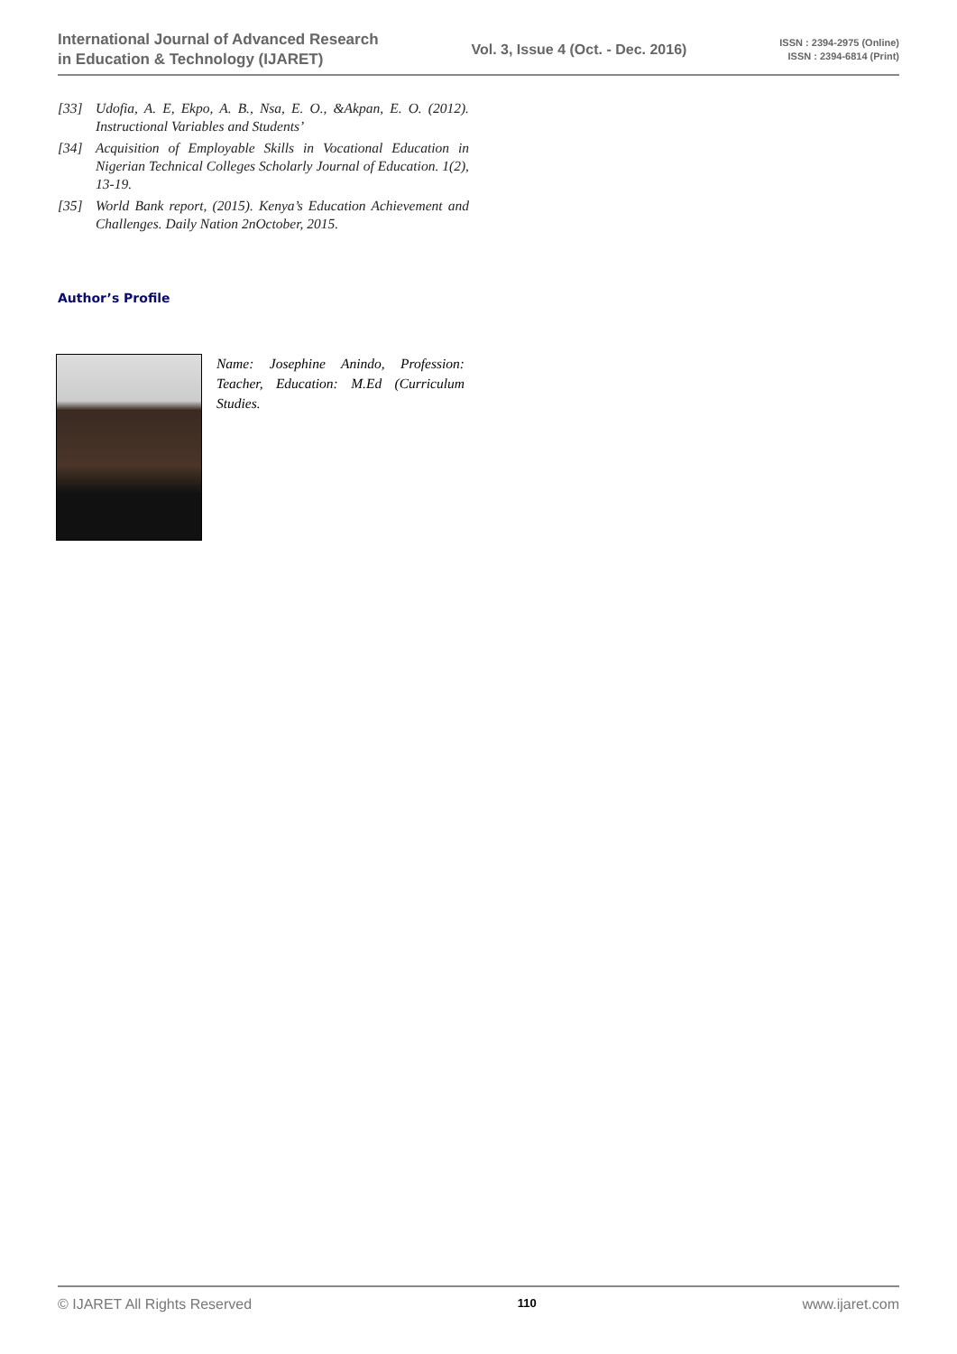International Journal of Advanced Research
in Education & Technology (IJARET)
Vol. 3, Issue 4 (Oct. - Dec. 2016)
ISSN : 2394-2975 (Online)
ISSN : 2394-6814 (Print)
[33] Udofia, A. E, Ekpo, A. B., Nsa, E. O., &Akpan, E. O. (2012). Instructional Variables and Students’
[34] Acquisition of Employable Skills in Vocational Education in Nigerian Technical Colleges Scholarly Journal of Education. 1(2), 13-19.
[35] World Bank report, (2015). Kenya’s Education Achievement and Challenges. Daily Nation 2nOctober, 2015.
Author’s Profile
Name: Josephine Anindo, Profession: Teacher, Education: M.Ed (Curriculum Studies.
© IJARET All Rights Reserved 110 www.ijaret.com